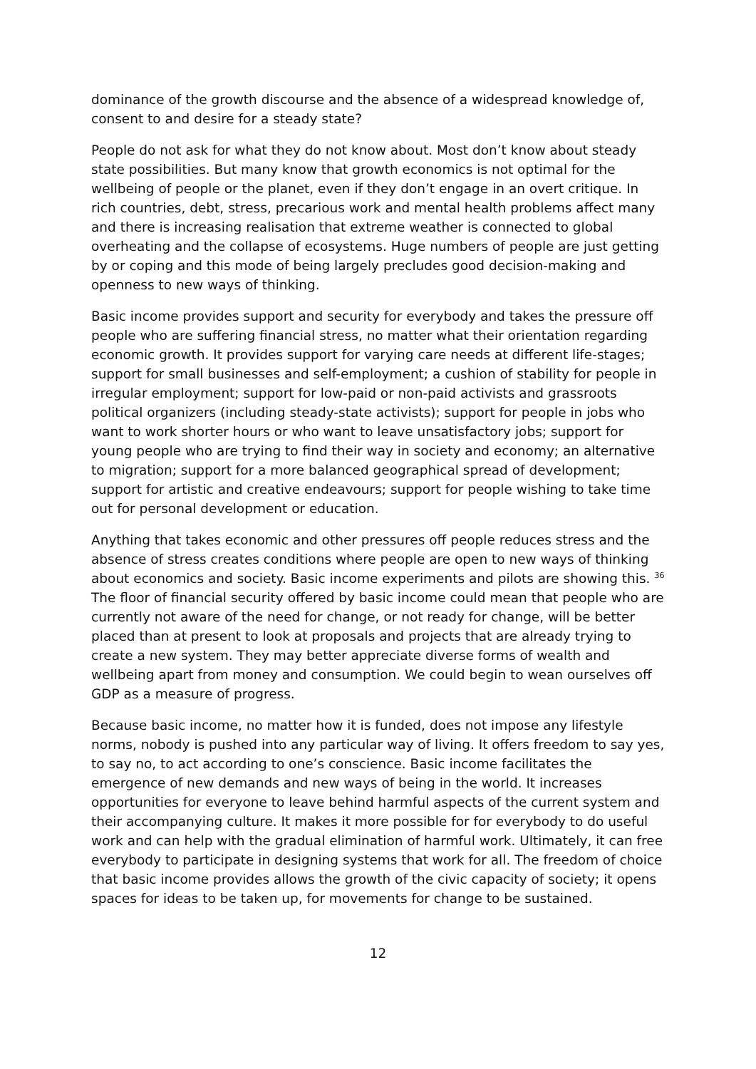dominance of the growth discourse and the absence of a widespread knowledge of, consent to and desire for a steady state?
People do not ask for what they do not know about. Most don’t know about steady state possibilities. But many know that growth economics is not optimal for the wellbeing of people or the planet, even if they don’t engage in an overt critique. In rich countries, debt, stress, precarious work and mental health problems affect many and there is increasing realisation that extreme weather is connected to global overheating and the collapse of ecosystems. Huge numbers of people are just getting by or coping and this mode of being largely precludes good decision-making and openness to new ways of thinking.
Basic income provides support and security for everybody and takes the pressure off people who are suffering financial stress, no matter what their orientation regarding economic growth. It provides support for varying care needs at different life-stages; support for small businesses and self-employment; a cushion of stability for people in irregular employment; support for low-paid or non-paid activists and grassroots political organizers (including steady-state activists); support for people in jobs who want to work shorter hours or who want to leave unsatisfactory jobs; support for young people who are trying to find their way in society and economy; an alternative to migration; support for a more balanced geographical spread of development; support for artistic and creative endeavours; support for people wishing to take time out for personal development or education.
Anything that takes economic and other pressures off people reduces stress and the absence of stress creates conditions where people are open to new ways of thinking about economics and society. Basic income experiments and pilots are showing this. <sup>36</sup> The floor of financial security offered by basic income could mean that people who are currently not aware of the need for change, or not ready for change, will be better placed than at present to look at proposals and projects that are already trying to create a new system. They may better appreciate diverse forms of wealth and wellbeing apart from money and consumption. We could begin to wean ourselves off GDP as a measure of progress.
Because basic income, no matter how it is funded, does not impose any lifestyle norms, nobody is pushed into any particular way of living. It offers freedom to say yes, to say no, to act according to one’s conscience. Basic income facilitates the emergence of new demands and new ways of being in the world. It increases opportunities for everyone to leave behind harmful aspects of the current system and their accompanying culture. It makes it more possible for for everybody to do useful work and can help with the gradual elimination of harmful work. Ultimately, it can free everybody to participate in designing systems that work for all. The freedom of choice that basic income provides allows the growth of the civic capacity of society; it opens spaces for ideas to be taken up, for movements for change to be sustained.
12